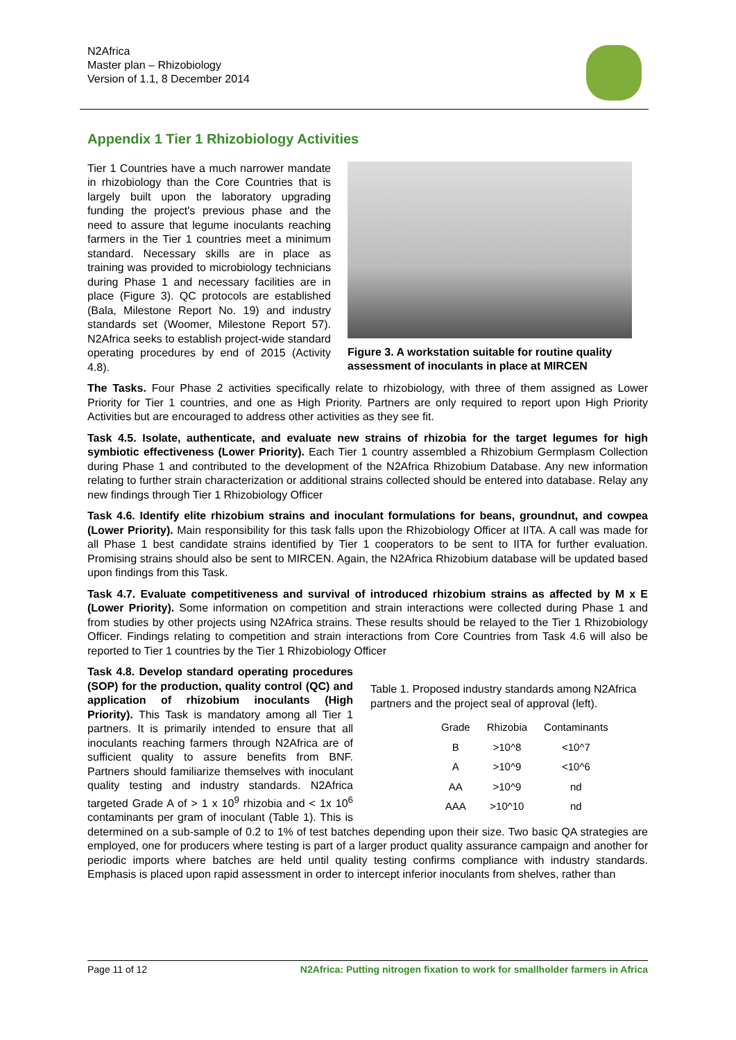N2Africa
Master plan – Rhizobiology
Version of 1.1, 8 December 2014
Appendix 1 Tier 1 Rhizobiology Activities
Figure 3. A workstation suitable for routine quality assessment of inoculants in place at MIRCEN
Tier 1 Countries have a much narrower mandate in rhizobiology than the Core Countries that is largely built upon the laboratory upgrading funding the project's previous phase and the need to assure that legume inoculants reaching farmers in the Tier 1 countries meet a minimum standard. Necessary skills are in place as training was provided to microbiology technicians during Phase 1 and necessary facilities are in place (Figure 3). QC protocols are established (Bala, Milestone Report No. 19) and industry standards set (Woomer, Milestone Report 57). N2Africa seeks to establish project-wide standard operating procedures by end of 2015 (Activity 4.8).
The Tasks. Four Phase 2 activities specifically relate to rhizobiology, with three of them assigned as Lower Priority for Tier 1 countries, and one as High Priority. Partners are only required to report upon High Priority Activities but are encouraged to address other activities as they see fit.
Task 4.5. Isolate, authenticate, and evaluate new strains of rhizobia for the target legumes for high symbiotic effectiveness (Lower Priority). Each Tier 1 country assembled a Rhizobium Germplasm Collection during Phase 1 and contributed to the development of the N2Africa Rhizobium Database. Any new information relating to further strain characterization or additional strains collected should be entered into database. Relay any new findings through Tier 1 Rhizobiology Officer
Task 4.6. Identify elite rhizobium strains and inoculant formulations for beans, groundnut, and cowpea (Lower Priority). Main responsibility for this task falls upon the Rhizobiology Officer at IITA. A call was made for all Phase 1 best candidate strains identified by Tier 1 cooperators to be sent to IITA for further evaluation. Promising strains should also be sent to MIRCEN. Again, the N2Africa Rhizobium database will be updated based upon findings from this Task.
Task 4.7. Evaluate competitiveness and survival of introduced rhizobium strains as affected by M x E (Lower Priority). Some information on competition and strain interactions were collected during Phase 1 and from studies by other projects using N2Africa strains. These results should be relayed to the Tier 1 Rhizobiology Officer. Findings relating to competition and strain interactions from Core Countries from Task 4.6 will also be reported to Tier 1 countries by the Tier 1 Rhizobiology Officer
Table 1. Proposed industry standards among N2Africa partners and the project seal of approval (left).
| Grade | Rhizobia | Contaminants |
| --- | --- | --- |
| B | >10^8 | <10^7 |
| A | >10^9 | <10^6 |
| AA | >10^9 | nd |
| AAA | >10^10 | nd |
Task 4.8. Develop standard operating procedures (SOP) for the production, quality control (QC) and application of rhizobium inoculants (High Priority). This Task is mandatory among all Tier 1 partners. It is primarily intended to ensure that all inoculants reaching farmers through N2Africa are of sufficient quality to assure benefits from BNF. Partners should familiarize themselves with inoculant quality testing and industry standards. N2Africa targeted Grade A of > 1 x 10<sup>9</sup> rhizobia and < 1x 10<sup>6</sup> contaminants per gram of inoculant (Table 1). This is determined on a sub-sample of 0.2 to 1% of test batches depending upon their size. Two basic QA strategies are employed, one for producers where testing is part of a larger product quality assurance campaign and another for periodic imports where batches are held until quality testing confirms compliance with industry standards. Emphasis is placed upon rapid assessment in order to intercept inferior inoculants from shelves, rather than
Page 11 of 12 N2Africa: Putting nitrogen fixation to work for smallholder farmers in Africa